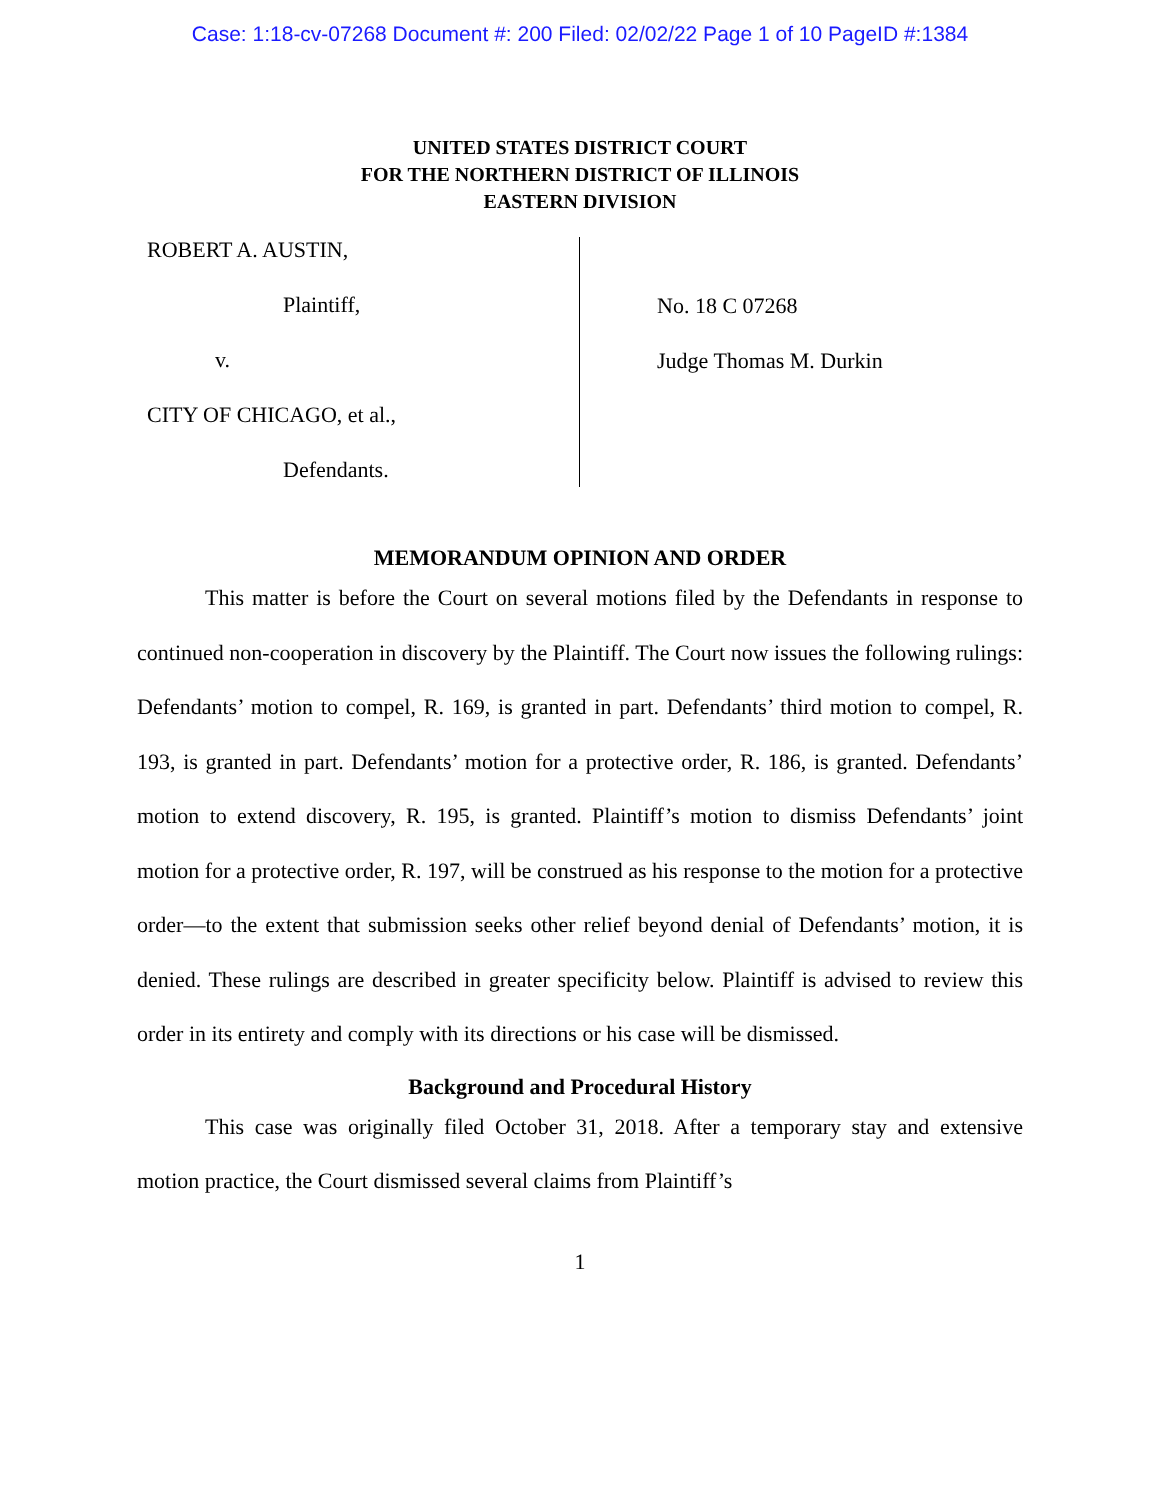Case: 1:18-cv-07268 Document #: 200 Filed: 02/02/22 Page 1 of 10 PageID #:1384
UNITED STATES DISTRICT COURT
FOR THE NORTHERN DISTRICT OF ILLINOIS
EASTERN DIVISION
ROBERT A. AUSTIN,
Plaintiff,
v.
CITY OF CHICAGO, et al.,
Defendants.
No. 18 C 07268
Judge Thomas M. Durkin
MEMORANDUM OPINION AND ORDER
This matter is before the Court on several motions filed by the Defendants in response to continued non-cooperation in discovery by the Plaintiff. The Court now issues the following rulings: Defendants’ motion to compel, R. 169, is granted in part. Defendants’ third motion to compel, R. 193, is granted in part. Defendants’ motion for a protective order, R. 186, is granted. Defendants’ motion to extend discovery, R. 195, is granted. Plaintiff’s motion to dismiss Defendants’ joint motion for a protective order, R. 197, will be construed as his response to the motion for a protective order—to the extent that submission seeks other relief beyond denial of Defendants’ motion, it is denied. These rulings are described in greater specificity below. Plaintiff is advised to review this order in its entirety and comply with its directions or his case will be dismissed.
Background and Procedural History
This case was originally filed October 31, 2018. After a temporary stay and extensive motion practice, the Court dismissed several claims from Plaintiff’s
1